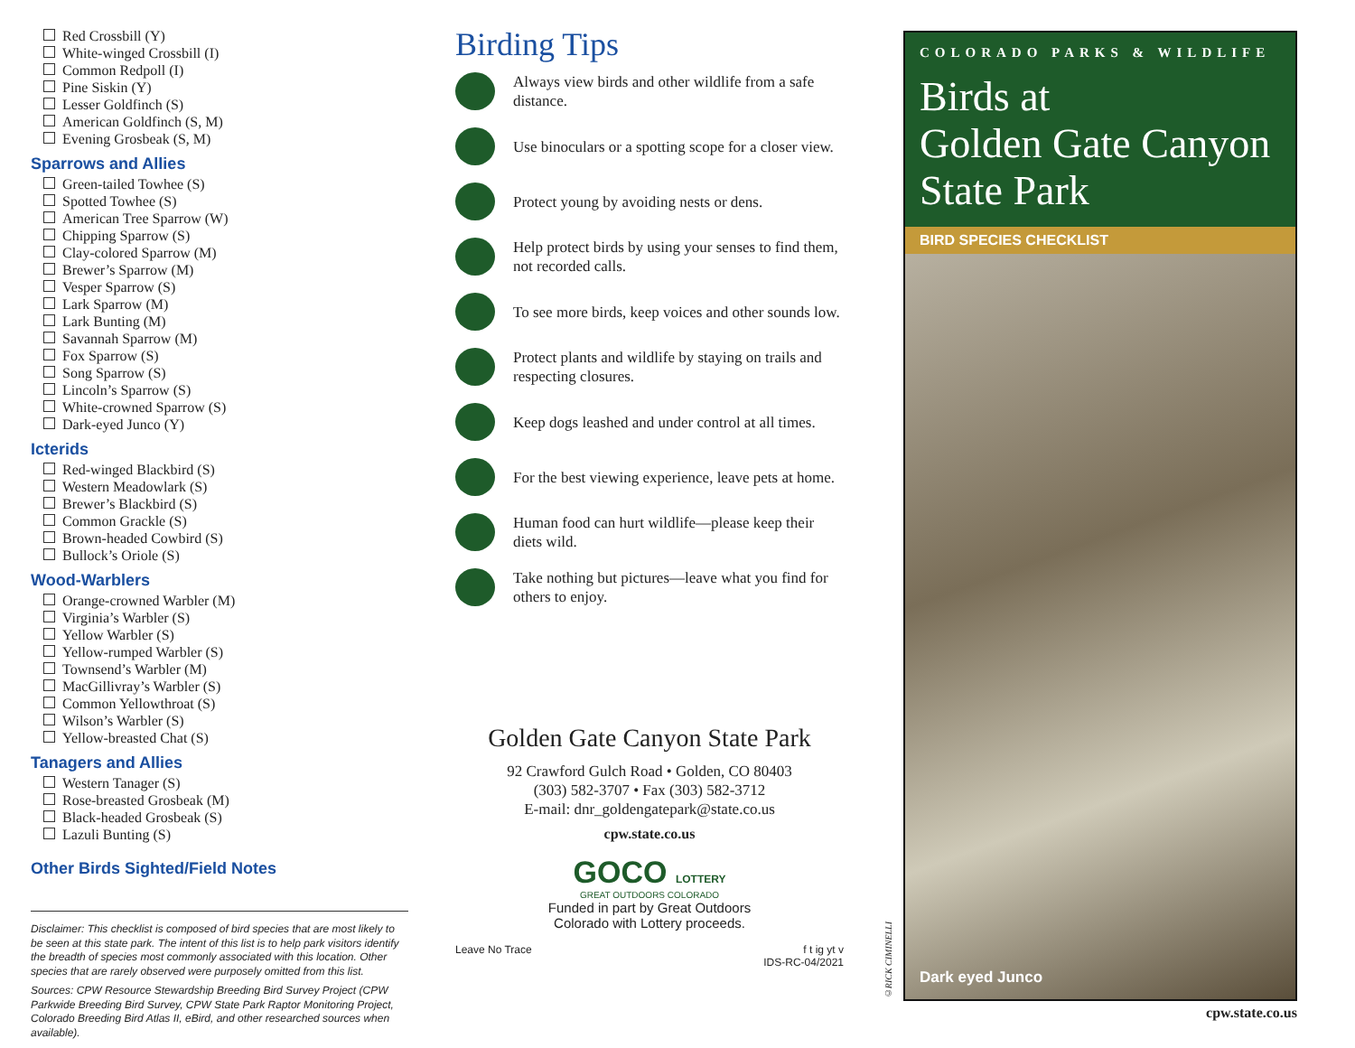Red Crossbill (Y)
White-winged Crossbill (I)
Common Redpoll (I)
Pine Siskin (Y)
Lesser Goldfinch (S)
American Goldfinch (S, M)
Evening Grosbeak (S, M)
Sparrows and Allies
Green-tailed Towhee (S)
Spotted Towhee (S)
American Tree Sparrow (W)
Chipping Sparrow (S)
Clay-colored Sparrow (M)
Brewer’s Sparrow (M)
Vesper Sparrow (S)
Lark Sparrow (M)
Lark Bunting (M)
Savannah Sparrow (M)
Fox Sparrow (S)
Song Sparrow (S)
Lincoln’s Sparrow (S)
White-crowned Sparrow (S)
Dark-eyed Junco (Y)
Icterids
Red-winged Blackbird (S)
Western Meadowlark (S)
Brewer’s Blackbird (S)
Common Grackle (S)
Brown-headed Cowbird (S)
Bullock’s Oriole (S)
Wood-Warblers
Orange-crowned Warbler (M)
Virginia’s Warbler (S)
Yellow Warbler (S)
Yellow-rumped Warbler (S)
Townsend’s Warbler (M)
MacGillivray’s Warbler (S)
Common Yellowthroat (S)
Wilson’s Warbler (S)
Yellow-breasted Chat (S)
Tanagers and Allies
Western Tanager (S)
Rose-breasted Grosbeak (M)
Black-headed Grosbeak (S)
Lazuli Bunting (S)
Other Birds Sighted/Field Notes
Disclaimer: This checklist is composed of bird species that are most likely to be seen at this state park. The intent of this list is to help park visitors identify the breadth of species most commonly associated with this location. Other species that are rarely observed were purposely omitted from this list.
Sources: CPW Resource Stewardship Breeding Bird Survey Project (CPW Parkwide Breeding Bird Survey, CPW State Park Raptor Monitoring Project, Colorado Breeding Bird Atlas II, eBird, and other researched sources when available).
Birding Tips
Always view birds and other wildlife from a safe distance.
Use binoculars or a spotting scope for a closer view.
Protect young by avoiding nests or dens.
Help protect birds by using your senses to find them, not recorded calls.
To see more birds, keep voices and other sounds low.
Protect plants and wildlife by staying on trails and respecting closures.
Keep dogs leashed and under control at all times.
For the best viewing experience, leave pets at home.
Human food can hurt wildlife—please keep their diets wild.
Take nothing but pictures—leave what you find for others to enjoy.
Golden Gate Canyon State Park
92 Crawford Gulch Road • Golden, CO 80403
(303) 582-3707 • Fax (303) 582-3712
E-mail: dnr_goldengatepark@state.co.us
cpw.state.co.us
GOCO LOTTERY
GREAT OUTDOORS COLORADO
Funded in part by Great Outdoors
Colorado with Lottery proceeds.
Leave No Trace f t ig yt v
IDS-RC-04/2021
COLORADO PARKS & WILDLIFE
Birds at
Golden Gate Canyon
State Park
BIRD SPECIES CHECKLIST
Dark eyed Junco
©RICK CIMINELLI
cpw.state.co.us